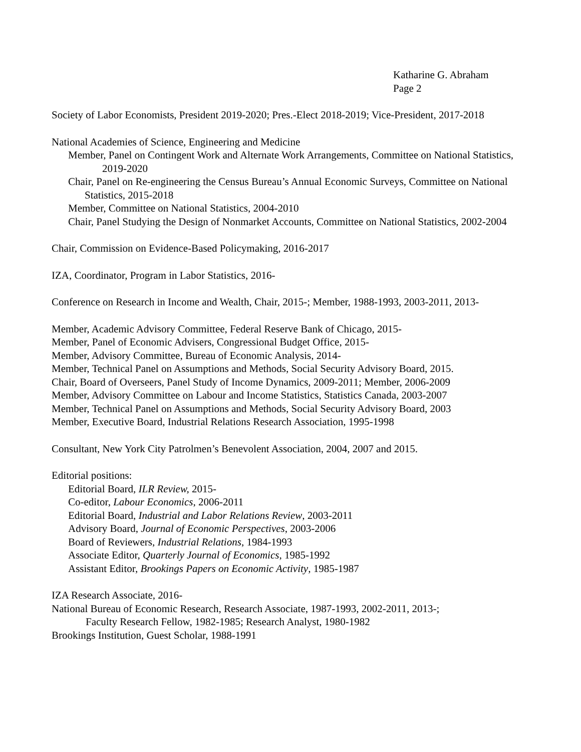Katharine G. Abraham
Page 2
Society of Labor Economists, President 2019-2020; Pres.-Elect 2018-2019; Vice-President, 2017-2018
National Academies of Science, Engineering and Medicine
Member, Panel on Contingent Work and Alternate Work Arrangements, Committee on National Statistics, 2019-2020
Chair, Panel on Re-engineering the Census Bureau’s Annual Economic Surveys, Committee on National Statistics, 2015-2018
Member, Committee on National Statistics, 2004-2010
Chair, Panel Studying the Design of Nonmarket Accounts, Committee on National Statistics, 2002-2004
Chair, Commission on Evidence-Based Policymaking, 2016-2017
IZA, Coordinator, Program in Labor Statistics, 2016-
Conference on Research in Income and Wealth, Chair, 2015-; Member, 1988-1993, 2003-2011, 2013-
Member, Academic Advisory Committee, Federal Reserve Bank of Chicago, 2015-
Member, Panel of Economic Advisers, Congressional Budget Office, 2015-
Member, Advisory Committee, Bureau of Economic Analysis, 2014-
Member, Technical Panel on Assumptions and Methods, Social Security Advisory Board, 2015.
Chair, Board of Overseers, Panel Study of Income Dynamics, 2009-2011; Member, 2006-2009
Member, Advisory Committee on Labour and Income Statistics, Statistics Canada, 2003-2007
Member, Technical Panel on Assumptions and Methods, Social Security Advisory Board, 2003
Member, Executive Board, Industrial Relations Research Association, 1995-1998
Consultant, New York City Patrolmen’s Benevolent Association, 2004, 2007 and 2015.
Editorial positions:
Editorial Board, ILR Review, 2015-
Co-editor, Labour Economics, 2006-2011
Editorial Board, Industrial and Labor Relations Review, 2003-2011
Advisory Board, Journal of Economic Perspectives, 2003-2006
Board of Reviewers, Industrial Relations, 1984-1993
Associate Editor, Quarterly Journal of Economics, 1985-1992
Assistant Editor, Brookings Papers on Economic Activity, 1985-1987
IZA Research Associate, 2016-
National Bureau of Economic Research, Research Associate, 1987-1993, 2002-2011, 2013-;
Faculty Research Fellow, 1982-1985; Research Analyst, 1980-1982
Brookings Institution, Guest Scholar, 1988-1991